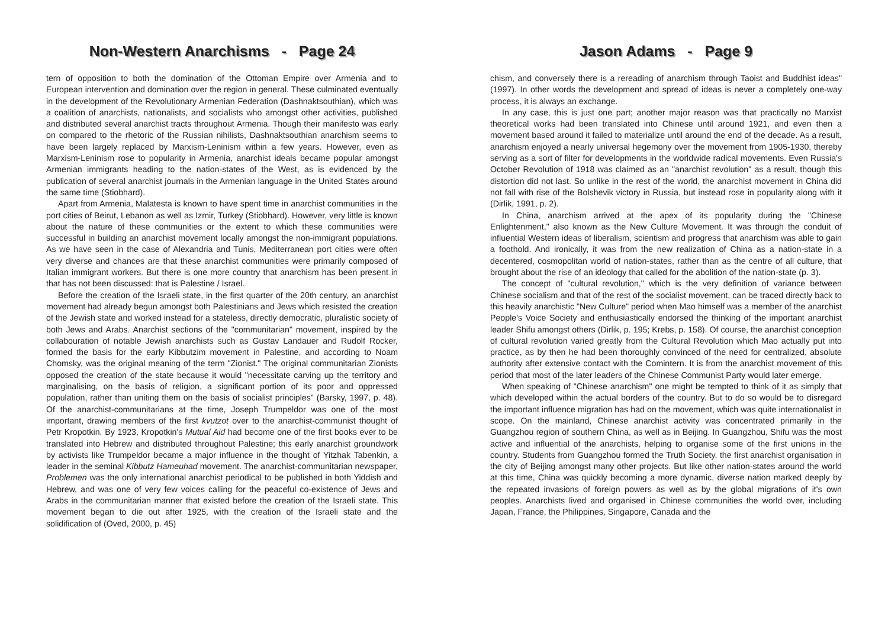Non-Western Anarchisms - Page 24
tern of opposition to both the domination of the Ottoman Empire over Armenia and to European intervention and domination over the region in general. These culminated eventually in the development of the Revolutionary Armenian Federation (Dashnaktsouthian), which was a coalition of anarchists, nationalists, and socialists who amongst other activities, published and distributed several anarchist tracts throughout Armenia. Though their manifesto was early on compared to the rhetoric of the Russian nihilists, Dashnaktsouthian anarchism seems to have been largely replaced by Marxism-Leninism within a few years. However, even as Marxism-Leninism rose to popularity in Armenia, anarchist ideals became popular amongst Armenian immigrants heading to the nation-states of the West, as is evidenced by the publication of several anarchist journals in the Armenian language in the United States around the same time (Stiobhard).
Apart from Armenia, Malatesta is known to have spent time in anarchist communities in the port cities of Beirut, Lebanon as well as Izmir, Turkey (Stiobhard). However, very little is known about the nature of these communities or the extent to which these communities were successful in building an anarchist movement locally amongst the non-immigrant populations. As we have seen in the case of Alexandria and Tunis, Mediterranean port cities were often very diverse and chances are that these anarchist communities were primarily composed of Italian immigrant workers. But there is one more country that anarchism has been present in that has not been discussed: that is Palestine / Israel.
Before the creation of the Israeli state, in the first quarter of the 20th century, an anarchist movement had already begun amongst both Palestinians and Jews which resisted the creation of the Jewish state and worked instead for a stateless, directly democratic, pluralistic society of both Jews and Arabs. Anarchist sections of the "communitarian" movement, inspired by the collabouration of notable Jewish anarchists such as Gustav Landauer and Rudolf Rocker, formed the basis for the early Kibbutzim movement in Palestine, and according to Noam Chomsky, was the original meaning of the term "Zionist." The original communitarian Zionists opposed the creation of the state because it would "necessitate carving up the territory and marginalising, on the basis of religion, a significant portion of its poor and oppressed population, rather than uniting them on the basis of socialist principles" (Barsky, 1997, p. 48). Of the anarchist-communitarians at the time, Joseph Trumpeldor was one of the most important, drawing members of the first kvutzot over to the anarchist-communist thought of Petr Kropotkin. By 1923, Kropotkin's Mutual Aid had become one of the first books ever to be translated into Hebrew and distributed throughout Palestine; this early anarchist groundwork by activists like Trumpeldor became a major influence in the thought of Yitzhak Tabenkin, a leader in the seminal Kibbutz Hameuhad movement. The anarchist-communitarian newspaper, Problemen was the only international anarchist periodical to be published in both Yiddish and Hebrew, and was one of very few voices calling for the peaceful co-existence of Jews and Arabs in the communitarian manner that existed before the creation of the Israeli state. This movement began to die out after 1925, with the creation of the Israeli state and the solidification of (Oved, 2000, p. 45)
Jason Adams - Page 9
chism, and conversely there is a rereading of anarchism through Taoist and Buddhist ideas" (1997). In other words the development and spread of ideas is never a completely one-way process, it is always an exchange.
In any case, this is just one part; another major reason was that practically no Marxist theoretical works had been translated into Chinese until around 1921, and even then a movement based around it failed to materialize until around the end of the decade. As a result, anarchism enjoyed a nearly universal hegemony over the movement from 1905-1930, thereby serving as a sort of filter for developments in the worldwide radical movements. Even Russia's October Revolution of 1918 was claimed as an "anarchist revolution" as a result, though this distortion did not last. So unlike in the rest of the world, the anarchist movement in China did not fall with rise of the Bolshevik victory in Russia, but instead rose in popularity along with it (Dirlik, 1991, p. 2).
In China, anarchism arrived at the apex of its popularity during the "Chinese Enlightenment," also known as the New Culture Movement. It was through the conduit of influential Western ideas of liberalism, scientism and progress that anarchism was able to gain a foothold. And ironically, it was from the new realization of China as a nation-state in a decentered, cosmopolitan world of nation-states, rather than as the centre of all culture, that brought about the rise of an ideology that called for the abolition of the nation-state (p. 3).
The concept of "cultural revolution," which is the very definition of variance between Chinese socialism and that of the rest of the socialist movement, can be traced directly back to this heavily anarchistic "New Culture" period when Mao himself was a member of the anarchist People's Voice Society and enthusiastically endorsed the thinking of the important anarchist leader Shifu amongst others (Dirlik, p. 195; Krebs, p. 158). Of course, the anarchist conception of cultural revolution varied greatly from the Cultural Revolution which Mao actually put into practice, as by then he had been thoroughly convinced of the need for centralized, absolute authority after extensive contact with the Comintern. It is from the anarchist movement of this period that most of the later leaders of the Chinese Communist Party would later emerge.
When speaking of "Chinese anarchism" one might be tempted to think of it as simply that which developed within the actual borders of the country. But to do so would be to disregard the important influence migration has had on the movement, which was quite internationalist in scope. On the mainland, Chinese anarchist activity was concentrated primarily in the Guangzhou region of southern China, as well as in Beijing. In Guangzhou, Shifu was the most active and influential of the anarchists, helping to organise some of the first unions in the country. Students from Guangzhou formed the Truth Society, the first anarchist organisation in the city of Beijing amongst many other projects. But like other nation-states around the world at this time, China was quickly becoming a more dynamic, diverse nation marked deeply by the repeated invasions of foreign powers as well as by the global migrations of it's own peoples. Anarchists lived and organised in Chinese communities the world over, including Japan, France, the Philippines, Singapore, Canada and the